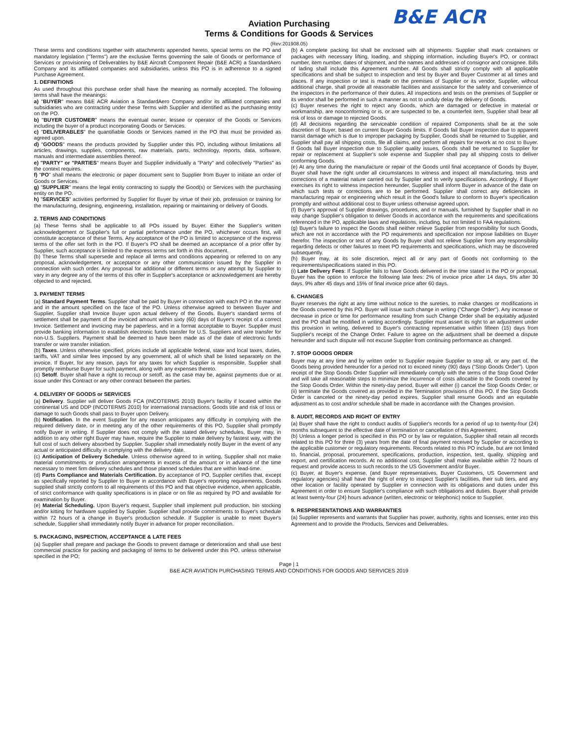Aviation Purchasing
Terms & Conditions for Goods & Services
(Rev:201908.05)
B&E ACR
These terms and conditions together with attachments appended hereto, special terms on the PO and mandatory legislation ("Terms") are the exclusive Terms governing the sale of Goods or performance of Services or provisioning of Deliverables by B&E Aircraft Component Repair (B&E ACR) a StandardAero Company and its affiliated companies and subsidiaries, unless this PO is in adherence to a signed Purchase Agreement.
1. DEFINITIONS
As used throughout this purchase order shall have the meaning as normally accepted. The following terms shall have the meanings:
a) "BUYER" means B&E ACR Aviation a StandardAero Company and/or its affiliated companies and subsidiaries who are contracting under these Terms with Supplier and identified as the purchasing entity on the PO.
b) "BUYER CUSTOMER" means the eventual owner, lessee or operator of the Goods or Services including the buyer of a product incorporating Goods or Services.
c) "DELIVERABLES" the quantifiable Goods or Services named in the PO that must be provided as agreed upon.
d) "GOODS" means the products provided by Supplier under this PO, including without limitations all articles, drawings, supplies, components, raw materials, parts, technology, reports, data, software, manuals and intermediate assemblies thereof.
e) "PARTY" or "PARTIES" means Buyer and Supplier individually a "Party" and collectively "Parties" as the context requires.
f) "PO" shall means the electronic or paper document sent to Supplier from Buyer to initiate an order of Goods or Services.
g) "SUPPLIER" means the legal entity contracting to supply the Good(s) or Services with the purchasing entity on the PO.
h) "SERVICES" activities performed by Supplier for Buyer by virtue of their job, profession or training for the manufacturing, designing, engineering, installation, repairing or maintaining or delivery of Goods.
2. TERMS AND CONDITIONS
(a) These Terms shall be applicable to all POs issued by Buyer. Either the Supplier's written acknowledgement or Supplier's full or partial performance under the PO, whichever occurs first, will constitute acceptance of these Terms. Any acceptance of the PO is limited to acceptance of the express terms of the offer set forth in the PO. If Buyer's PO shall be deemed an acceptance of a prior offer by Supplier, such acceptance is limited to the express terms set forth in this document.
(b) These Terms shall supersede and replace all terms and conditions appearing or referred to on any proposal, acknowledgement, or acceptance or any other communication issued by the Supplier in connection with such order. Any proposal for additional or different terms or any attempt by Supplier to vary in any degree any of the terms of this offer in Supplier's acceptance or acknowledgement are hereby objected to and rejected.
3. PAYMENT TERMS
(a) Standard Payment Terms. Supplier shall be paid by Buyer in connection with each PO in the manner and in the amount specified on the face of the PO. Unless otherwise agreed to between Buyer and Supplier, Supplier shall Invoice Buyer upon actual delivery of the Goods. Buyer's standard terms of settlement shall be payment of the invoiced amount within sixty (60) days of Buyer's receipt of a correct Invoice. Settlement and invoicing may be paperless, and in a format acceptable to Buyer. Supplier must provide banking information to establish electronic funds transfer for U.S. Suppliers and wire transfer for non-U.S. Suppliers. Payment shall be deemed to have been made as of the date of electronic funds transfer or wire transfer initiation.
(b) Taxes. Unless otherwise specified, prices include all applicable federal, state and local taxes, duties, tariffs, VAT and similar fees imposed by any government, all of which shall be listed separately on the invoice. If Buyer, for any reason, pays for any taxes for which Supplier is responsible, Supplier shall promptly reimburse Buyer for such payment, along with any expenses thereto.
(c) Setoff. Buyer shall have a right to recoup or setoff, as the case may be, against payments due or at issue under this Contract or any other contract between the parties.
4. DELIVERY OF GOODS or SERVICES
(a) Delivery. Supplier will deliver Goods FCA (INCOTERMS 2010) Buyer's facility if located within the continental US and DDP (INCOTERMS 2010) for international transactions. Goods title and risk of loss or damage to such Goods shall pass to Buyer upon Delivery.
(b) Notification. In the event Supplier for any reason anticipates any difficulty in complying with the required delivery date, or in meeting any of the other requirements of this PO, Supplier shall promptly notify Buyer in writing. If Supplier does not comply with the stated delivery schedules, Buyer may, in addition to any other right Buyer may have, require the Supplier to make delivery by fastest way, with the full cost of such delivery absorbed by Supplier. Supplier shall immediately notify Buyer in the event of any actual or anticipated difficulty in complying with the delivery date.
(c) Anticipation of Delivery Schedule. Unless otherwise agreed to in writing, Supplier shall not make material commitments or production arrangements in excess of the amount or in advance of the time necessary to meet firm delivery schedules and those planned schedules that are within lead-time.
(d) Parts Compliance and Materials Certification. By acceptance of PO, Supplier certifies that, except as specifically reported by Supplier to Buyer in accordance with Buyer's reporting requirements, Goods supplied shall strictly conform to all requirements of this PO and that objective evidence, when applicable, of strict conformance with quality specifications is in place or on file as required by PO and available for examination by Buyer.
(e) Material Scheduling. Upon Buyer's request, Supplier shall implement pull production, bin stocking and/or kitting for hardware supplied by Supplier. Supplier shall provide commitments to Buyer's schedule within 72 hours of a change in Buyer's production schedule. If Supplier is unable to meet Buyer's schedule, Supplier shall immediately notify Buyer in advance for proper reconciliation.
5. PACKAGING, INSPECTION, ACCEPTANCE & LATE FEES
(a) Supplier shall prepare and package the Goods to prevent damage or deterioration and shall use best commercial practice for packing and packaging of items to be delivered under this PO, unless otherwise specified in the PO;
(b) A complete packing list shall be enclosed with all shipments. Supplier shall mark containers or packages with necessary lifting, loading, and shipping information, including Buyer's PO, or contract number, item number, dates of shipment, and the names and addresses of consignor and consignee. Bills of lading shall include this Agreement number. All Goods shall strictly comply with all applicable specifications and shall be subject to inspection and test by Buyer and Buyer Customer at all times and places. If any inspection or test is made on the premises of Supplier or its vendor, Supplier, without additional charge, shall provide all reasonable facilities and assistance for the safety and convenience of the inspectors in the performance of their duties. All inspections and tests on the premises of Supplier or its vendor shall be performed in such a manner as not to unduly delay the delivery of Goods.
(c) Buyer reserves the right to reject any Goods, which are damaged or defective in material or workmanship, are nonconforming or is, or are suspected to be, a counterfeit item, Supplier shall bear all risk of loss or damage to rejected Goods.
(d) All decisions regarding the serviceable condition of repaired Components shall be at the sole discretion of Buyer, based on current Buyer Goods limits. If Goods fail Buyer inspection due to apparent transit damage which is due to improper packaging by Supplier, Goods shall be returned to Supplier, and Supplier shall pay all shipping costs, file all claims, and perform all repairs for rework at no cost to Buyer. If Goods fail Buyer inspection due to Supplier quality issues, Goods shall be returned to Supplier for repair or replacement at Supplier's sole expense and Supplier shall pay all shipping costs to deliver conforming Goods.
(e) At any time during the manufacture or repair of the Goods until final acceptance of Goods by Buyer, Buyer shall have the right under all circumstances to witness and inspect all manufacturing, tests and corrections of a material nature carried out by Supplier and to verify specifications. Accordingly, if Buyer exercises its right to witness inspection hereunder, Supplier shall inform Buyer in advance of the date on which such tests or corrections are to be performed. Supplier shall correct any deficiencies in manufacturing repair or engineering which result in the Good's failure to conform to Buyer's specification promptly and without additional cost to Buyer unless otherwise agreed upon.
(f) Buyer's approval of Supplier drawings, procedures, and or manuals, furnished by Supplier shall in no way change Supplier's obligation to deliver Goods in accordance with the requirements and specifications referenced in the PO, applicable laws and regulations, including, but not limited to FAA regulations.
(g) Buyer's failure to inspect the Goods shall neither relieve Supplier from responsibility for such Goods, which are not in accordance with the PO requirements and specification nor impose liabilities on Buyer therefor. The inspection or test of any Goods by Buyer shall not relieve Supplier from any responsibility regarding defects or other failures to meet PO requirements and specifications, which may be discovered subsequently.
(h) Buyer may, at its sole discretion, reject all or any part of Goods not conforming to the requirements/specifications stated in this PO.
(i) Late Delivery Fees: If Supplier fails to have Goods delivered in the time stated in the PO or proposal, Buyer has the option to enforce the following late fees: 2% of invoice price after 14 days, 5% after 30 days, 9% after 45 days and 15% of final invoice price after 60 days.
6. CHANGES
Buyer reserves the right at any time without notice to the sureties, to make changes or modifications in the Goods covered by this PO. Buyer will issue such change in writing ("Change Order"). Any increase or decrease in price or time for performance resulting from such Change Order shall be equitably adjusted and the PO shall be modified in writing accordingly. Supplier must assert its right to an adjustment under this provision in writing, delivered to Buyer's contracting representative within fifteen (15) days from Supplier's receipt of the Change Order. Failure to agree on the adjustment shall be deemed a dispute hereunder and such dispute will not excuse Supplier from continuing performance as changed.
7. STOP GOODS ORDER
Buyer may at any time and by written order to Supplier require Supplier to stop all, or any part of, the Goods being provided hereunder for a period not to exceed ninety (90) days ("Stop Goods Order"). Upon receipt of the Stop Goods Order Supplier will immediately comply with the terms of the Stop Good Order and will take all reasonable steps to minimize the incurrence of costs allocable to the Goods covered by the Stop Goods Order. Within the ninety-day period, Buyer will either (i) cancel the Stop Goods Order; or (ii) terminate the Goods covered as provided in the Termination provisions of this PO. If the Stop Goods Order is canceled or the ninety-day period expires, Supplier shall resume Goods and an equitable adjustment as to cost and/or schedule shall be made in accordance with the Changes provision.
8. AUDIT, RECORDS AND RIGHT OF ENTRY
(a) Buyer shall have the right to conduct audits of Supplier's records for a period of up to twenty-four (24) months subsequent to the effective date of termination or cancellation of this Agreement.
(b) Unless a longer period is specified in this PO or by law or regulation, Supplier shall retain all records related to this PO for three (3) years from the date of final payment received by Supplier or according to the applicable customer or regulatory requirements. Records related to this PO include, but are not limited to, financial, proposal, procurement, specifications, production, inspection, test, quality, shipping and export, and certification records. At no additional cost, Supplier shall make available within 72 hours of request and provide access to such records to the US Government and/or Buyer.
(c) Buyer, at Buyer's expense, (and Buyer representatives, Buyer Customers, US Government and regulatory agencies) shall have the right of entry to inspect Supplier's facilities, their sub tiers, and any other location or facility operated by Supplier in connection with its obligations and duties under this Agreement in order to ensure Supplier's compliance with such obligations and duties. Buyer shall provide at least twenty-four (24) hours advance (written, electronic or telephonic) notice to Supplier.
9. RESPRESENTATIONS AND WARRANTIES
(a) Supplier represents and warrants that Supplier has power, authority, rights and licenses, enter into this Agreement and to provide the Products, Services and Deliverables.
Page | 1
B&E ACR AVIATION PURCHASING TERMS AND CONDITIONS FOR GOODS AND SERVICES 2019